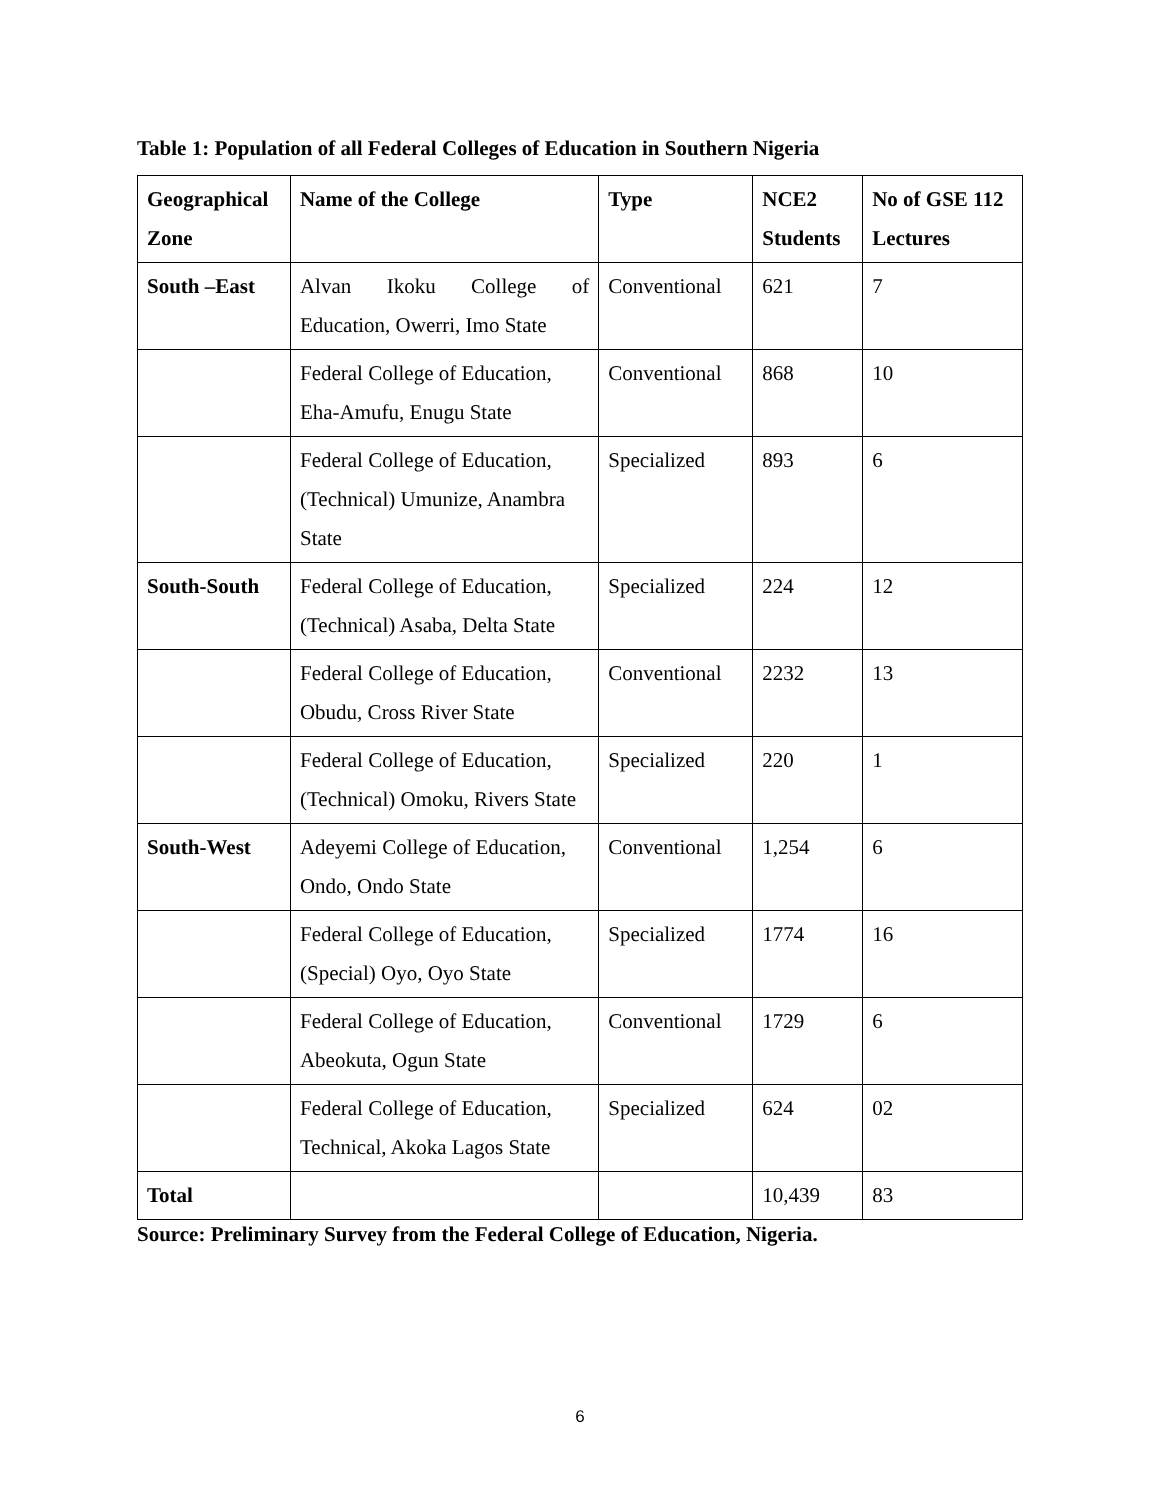Table 1: Population of all Federal Colleges of Education in Southern Nigeria
| Geographical Zone | Name of the College | Type | NCE2 Students | No of GSE 112 Lectures |
| --- | --- | --- | --- | --- |
| South –East | Alvan Ikoku College of Education, Owerri, Imo State | Conventional | 621 | 7 |
| | Federal College of Education, Eha-Amufu, Enugu State | Conventional | 868 | 10 |
| | Federal College of Education, (Technical) Umunize, Anambra State | Specialized | 893 | 6 |
| South-South | Federal College of Education, (Technical) Asaba, Delta State | Specialized | 224 | 12 |
| | Federal College of Education, Obudu, Cross River State | Conventional | 2232 | 13 |
| | Federal College of Education, (Technical) Omoku, Rivers State | Specialized | 220 | 1 |
| South-West | Adeyemi College of Education, Ondo, Ondo State | Conventional | 1,254 | 6 |
| | Federal College of Education, (Special) Oyo, Oyo State | Specialized | 1774 | 16 |
| | Federal College of Education, Abeokuta, Ogun State | Conventional | 1729 | 6 |
| | Federal College of Education, Technical, Akoka Lagos State | Specialized | 624 | 02 |
| Total | | | 10,439 | 83 |
Source: Preliminary Survey from the Federal College of Education, Nigeria.
6